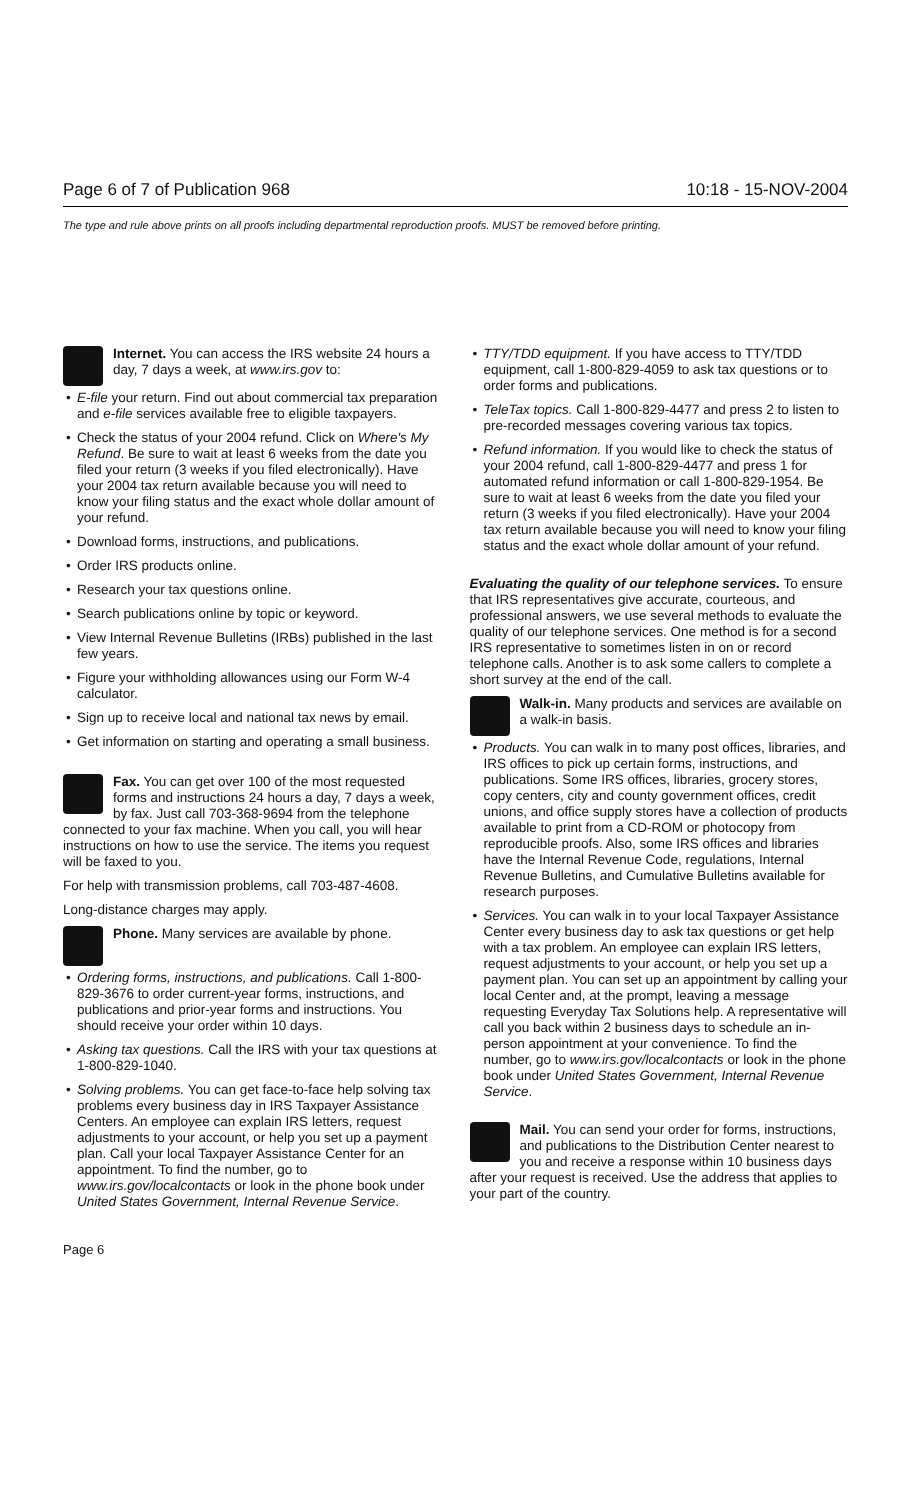Page 6 of 7 of Publication 968 10:18 - 15-NOV-2004
The type and rule above prints on all proofs including departmental reproduction proofs. MUST be removed before printing.
Internet. You can access the IRS website 24 hours a day, 7 days a week, at www.irs.gov to:
E-file your return. Find out about commercial tax preparation and e-file services available free to eligible taxpayers.
Check the status of your 2004 refund. Click on Where's My Refund. Be sure to wait at least 6 weeks from the date you filed your return (3 weeks if you filed electronically). Have your 2004 tax return available because you will need to know your filing status and the exact whole dollar amount of your refund.
Download forms, instructions, and publications.
Order IRS products online.
Research your tax questions online.
Search publications online by topic or keyword.
View Internal Revenue Bulletins (IRBs) published in the last few years.
Figure your withholding allowances using our Form W-4 calculator.
Sign up to receive local and national tax news by email.
Get information on starting and operating a small business.
Fax. You can get over 100 of the most requested forms and instructions 24 hours a day, 7 days a week, by fax. Just call 703-368-9694 from the telephone connected to your fax machine. When you call, you will hear instructions on how to use the service. The items you request will be faxed to you.
For help with transmission problems, call 703-487-4608.
Long-distance charges may apply.
Phone. Many services are available by phone.
Ordering forms, instructions, and publications. Call 1-800-829-3676 to order current-year forms, instructions, and publications and prior-year forms and instructions. You should receive your order within 10 days.
Asking tax questions. Call the IRS with your tax questions at 1-800-829-1040.
Solving problems. You can get face-to-face help solving tax problems every business day in IRS Taxpayer Assistance Centers. An employee can explain IRS letters, request adjustments to your account, or help you set up a payment plan. Call your local Taxpayer Assistance Center for an appointment. To find the number, go to www.irs.gov/localcontacts or look in the phone book under United States Government, Internal Revenue Service.
TTY/TDD equipment. If you have access to TTY/TDD equipment, call 1-800-829-4059 to ask tax questions or to order forms and publications.
TeleTax topics. Call 1-800-829-4477 and press 2 to listen to pre-recorded messages covering various tax topics.
Refund information. If you would like to check the status of your 2004 refund, call 1-800-829-4477 and press 1 for automated refund information or call 1-800-829-1954. Be sure to wait at least 6 weeks from the date you filed your return (3 weeks if you filed electronically). Have your 2004 tax return available because you will need to know your filing status and the exact whole dollar amount of your refund.
Evaluating the quality of our telephone services. To ensure that IRS representatives give accurate, courteous, and professional answers, we use several methods to evaluate the quality of our telephone services. One method is for a second IRS representative to sometimes listen in on or record telephone calls. Another is to ask some callers to complete a short survey at the end of the call.
Walk-in. Many products and services are available on a walk-in basis.
Products. You can walk in to many post offices, libraries, and IRS offices to pick up certain forms, instructions, and publications. Some IRS offices, libraries, grocery stores, copy centers, city and county government offices, credit unions, and office supply stores have a collection of products available to print from a CD-ROM or photocopy from reproducible proofs. Also, some IRS offices and libraries have the Internal Revenue Code, regulations, Internal Revenue Bulletins, and Cumulative Bulletins available for research purposes.
Services. You can walk in to your local Taxpayer Assistance Center every business day to ask tax questions or get help with a tax problem. An employee can explain IRS letters, request adjustments to your account, or help you set up a payment plan. You can set up an appointment by calling your local Center and, at the prompt, leaving a message requesting Everyday Tax Solutions help. A representative will call you back within 2 business days to schedule an in-person appointment at your convenience. To find the number, go to www.irs.gov/localcontacts or look in the phone book under United States Government, Internal Revenue Service.
Mail. You can send your order for forms, instructions, and publications to the Distribution Center nearest to you and receive a response within 10 business days after your request is received. Use the address that applies to your part of the country.
Page 6